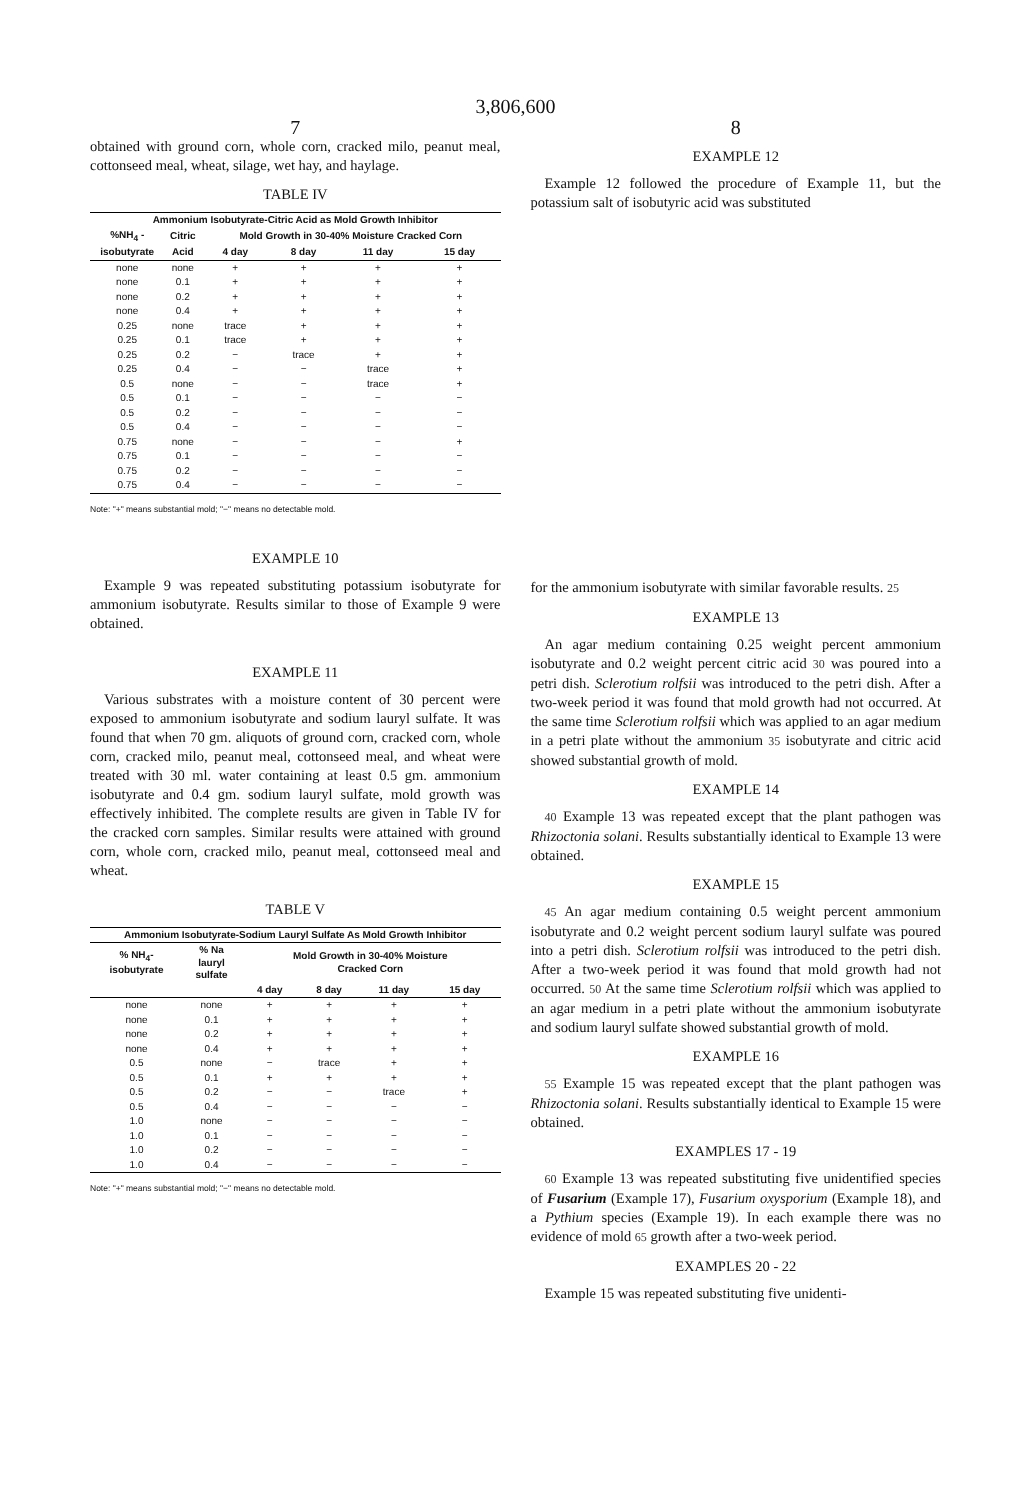3,806,600
7
obtained with ground corn, whole corn, cracked milo, peanut meal, cottonseed meal, wheat, silage, wet hay, and haylage.
TABLE IV
| Ammonium Isobutyrate-Citric Acid as Mold Growth Inhibitor | | | | | |
| --- | --- | --- | --- | --- | --- |
| %NH<sub>4</sub> - | Citric | Mold Growth in 30-40% Moisture Cracked Corn | | | |
| isobutyrate | Acid | 4 day | 8 day | 11 day | 15 day |
| none | none | + | + | + | + |
| none | 0.1 | + | + | + | + |
| none | 0.2 | + | + | + | + |
| none | 0.4 | + | + | + | + |
| 0.25 | none | trace | + | + | + |
| 0.25 | 0.1 | trace | + | + | + |
| 0.25 | 0.2 | − | trace | + | + |
| 0.25 | 0.4 | − | − | trace | + |
| 0.5 | none | − | − | trace | + |
| 0.5 | 0.1 | − | − | − | − |
| 0.5 | 0.2 | − | − | − | − |
| 0.5 | 0.4 | − | − | − | − |
| 0.75 | none | − | − | − | + |
| 0.75 | 0.1 | − | − | − | − |
| 0.75 | 0.2 | − | − | − | − |
| 0.75 | 0.4 | − | − | − | − |
Note: "+" means substantial mold; "−" means no detectable mold.
EXAMPLE 10
Example 9 was repeated substituting potassium isobutyrate for ammonium isobutyrate. Results similar to those of Example 9 were obtained.
EXAMPLE 11
Various substrates with a moisture content of 30 percent were exposed to ammonium isobutyrate and sodium lauryl sulfate. It was found that when 70 gm. aliquots of ground corn, cracked corn, whole corn, cracked milo, peanut meal, cottonseed meal, and wheat were treated with 30 ml. water containing at least 0.5 gm. ammonium isobutyrate and 0.4 gm. sodium lauryl sulfate, mold growth was effectively inhibited. The complete results are given in Table IV for the cracked corn samples. Similar results were attained with ground corn, whole corn, cracked milo, peanut meal, cottonseed meal and wheat.
TABLE V
| Ammonium Isobutyrate-Sodium Lauryl Sulfate As Mold Growth Inhibitor | | | | | |
| --- | --- | --- | --- | --- | --- |
| % NH<sub>4</sub>- isobutyrate | % Na lauryl sulfate | Mold Growth in 30-40% Moisture Cracked Corn | | | |
| | | 4 day | 8 day | 11 day | 15 day |
| none | none | + | + | + | + |
| none | 0.1 | + | + | + | + |
| none | 0.2 | + | + | + | + |
| none | 0.4 | + | + | + | + |
| 0.5 | none | − | trace | + | + |
| 0.5 | 0.1 | + | + | + | + |
| 0.5 | 0.2 | − | − | trace | + |
| 0.5 | 0.4 | − | − | − | − |
| 1.0 | none | − | − | − | − |
| 1.0 | 0.1 | − | − | − | − |
| 1.0 | 0.2 | − | − | − | − |
| 1.0 | 0.4 | − | − | − | − |
Note: "+" means substantial mold; "−" means no detectable mold.
8
EXAMPLE 12
Example 12 followed the procedure of Example 11, but the potassium salt of isobutyric acid was substituted
for the ammonium isobutyrate with similar favorable results. 25
EXAMPLE 13
An agar medium containing 0.25 weight percent ammonium isobutyrate and 0.2 weight percent citric acid 30 was poured into a petri dish. Sclerotium rolfsii was introduced to the petri dish. After a two-week period it was found that mold growth had not occurred. At the same time Sclerotium rolfsii which was applied to an agar medium in a petri plate without the ammonium 35 isobutyrate and citric acid showed substantial growth of mold.
EXAMPLE 14
40 Example 13 was repeated except that the plant pathogen was Rhizoctonia solani. Results substantially identical to Example 13 were obtained.
EXAMPLE 15
45 An agar medium containing 0.5 weight percent ammonium isobutyrate and 0.2 weight percent sodium lauryl sulfate was poured into a petri dish. Sclerotium rolfsii was introduced to the petri dish. After a two-week period it was found that mold growth had not occurred. 50 At the same time Sclerotium rolfsii which was applied to an agar medium in a petri plate without the ammonium isobutyrate and sodium lauryl sulfate showed substantial growth of mold.
EXAMPLE 16
55 Example 15 was repeated except that the plant pathogen was Rhizoctonia solani. Results substantially identical to Example 15 were obtained.
EXAMPLES 17 - 19
60 Example 13 was repeated substituting five unidentified species of Fusarium (Example 17), Fusarium oxysporium (Example 18), and a Pythium species (Example 19). In each example there was no evidence of mold 65 growth after a two-week period.
EXAMPLES 20 - 22
Example 15 was repeated substituting five unidenti-